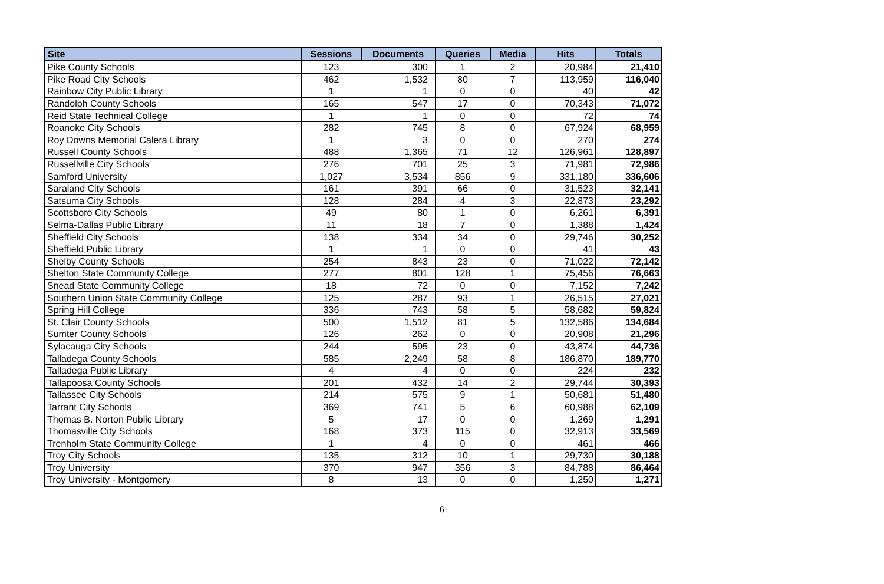| Site | Sessions | Documents | Queries | Media | Hits | Totals |
| --- | --- | --- | --- | --- | --- | --- |
| Pike County Schools | 123 | 300 | 1 | 2 | 20,984 | 21,410 |
| Pike Road City Schools | 462 | 1,532 | 80 | 7 | 113,959 | 116,040 |
| Rainbow City Public Library | 1 | 1 | 0 | 0 | 40 | 42 |
| Randolph County Schools | 165 | 547 | 17 | 0 | 70,343 | 71,072 |
| Reid State Technical College | 1 | 1 | 0 | 0 | 72 | 74 |
| Roanoke City Schools | 282 | 745 | 8 | 0 | 67,924 | 68,959 |
| Roy Downs Memorial Calera Library | 1 | 3 | 0 | 0 | 270 | 274 |
| Russell County Schools | 488 | 1,365 | 71 | 12 | 126,961 | 128,897 |
| Russellville City Schools | 276 | 701 | 25 | 3 | 71,981 | 72,986 |
| Samford University | 1,027 | 3,534 | 856 | 9 | 331,180 | 336,606 |
| Saraland City Schools | 161 | 391 | 66 | 0 | 31,523 | 32,141 |
| Satsuma City Schools | 128 | 284 | 4 | 3 | 22,873 | 23,292 |
| Scottsboro City Schools | 49 | 80 | 1 | 0 | 6,261 | 6,391 |
| Selma-Dallas Public Library | 11 | 18 | 7 | 0 | 1,388 | 1,424 |
| Sheffield City Schools | 138 | 334 | 34 | 0 | 29,746 | 30,252 |
| Sheffield Public Library | 1 | 1 | 0 | 0 | 41 | 43 |
| Shelby County Schools | 254 | 843 | 23 | 0 | 71,022 | 72,142 |
| Shelton State Community College | 277 | 801 | 128 | 1 | 75,456 | 76,663 |
| Snead State Community College | 18 | 72 | 0 | 0 | 7,152 | 7,242 |
| Southern Union State Community College | 125 | 287 | 93 | 1 | 26,515 | 27,021 |
| Spring Hill College | 336 | 743 | 58 | 5 | 58,682 | 59,824 |
| St. Clair County Schools | 500 | 1,512 | 81 | 5 | 132,586 | 134,684 |
| Sumter County Schools | 126 | 262 | 0 | 0 | 20,908 | 21,296 |
| Sylacauga City Schools | 244 | 595 | 23 | 0 | 43,874 | 44,736 |
| Talladega County Schools | 585 | 2,249 | 58 | 8 | 186,870 | 189,770 |
| Talladega Public Library | 4 | 4 | 0 | 0 | 224 | 232 |
| Tallapoosa County Schools | 201 | 432 | 14 | 2 | 29,744 | 30,393 |
| Tallassee City Schools | 214 | 575 | 9 | 1 | 50,681 | 51,480 |
| Tarrant City Schools | 369 | 741 | 5 | 6 | 60,988 | 62,109 |
| Thomas B. Norton Public Library | 5 | 17 | 0 | 0 | 1,269 | 1,291 |
| Thomasville City Schools | 168 | 373 | 115 | 0 | 32,913 | 33,569 |
| Trenholm State Community College | 1 | 4 | 0 | 0 | 461 | 466 |
| Troy City Schools | 135 | 312 | 10 | 1 | 29,730 | 30,188 |
| Troy University | 370 | 947 | 356 | 3 | 84,788 | 86,464 |
| Troy University - Montgomery | 8 | 13 | 0 | 0 | 1,250 | 1,271 |
6